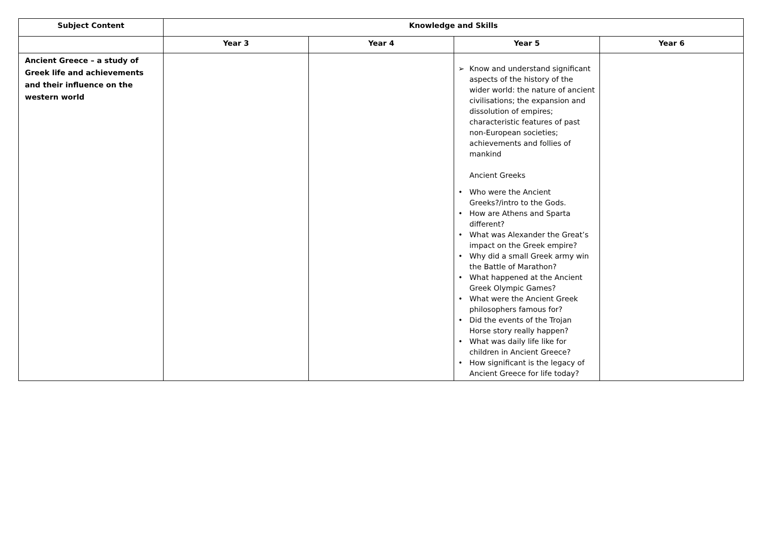| Subject Content | Knowledge and Skills | | | |
| --- | --- | --- | --- | --- |
| | Year 3 | Year 4 | Year 5 | Year 6 |
| Ancient Greece – a study of Greek life and achievements and their influence on the western world | | | ➢ Know and understand significant aspects of the history of the wider world: the nature of ancient civilisations; the expansion and dissolution of empires; characteristic features of past non-European societies; achievements and follies of mankind Ancient Greeks • Who were the Ancient Greeks?/intro to the Gods. • How are Athens and Sparta different? • What was Alexander the Great’s impact on the Greek empire? • Why did a small Greek army win the Battle of Marathon? • What happened at the Ancient Greek Olympic Games? • What were the Ancient Greek philosophers famous for? • Did the events of the Trojan Horse story really happen? • What was daily life like for children in Ancient Greece? • How significant is the legacy of Ancient Greece for life today? | |